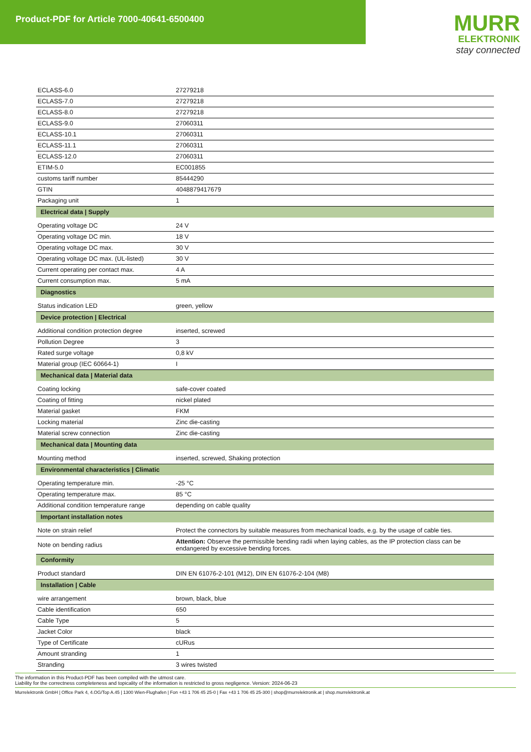Product-PDF for Article 7000-40641-6500400
MURR
ELEKTRONIK
stay connected
| ECLASS-6.0 | 27279218 |
| ECLASS-7.0 | 27279218 |
| ECLASS-8.0 | 27279218 |
| ECLASS-9.0 | 27060311 |
| ECLASS-10.1 | 27060311 |
| ECLASS-11.1 | 27060311 |
| ECLASS-12.0 | 27060311 |
| ETIM-5.0 | EC001855 |
| customs tariff number | 85444290 |
| GTIN | 4048879417679 |
| Packaging unit | 1 |
| Electrical data / Supply | |
| Operating voltage DC | 24 V |
| Operating voltage DC min. | 18 V |
| Operating voltage DC max. | 30 V |
| Operating voltage DC max. (UL-listed) | 30 V |
| Current operating per contact max. | 4 A |
| Current consumption max. | 5 mA |
| Diagnostics | |
| Status indication LED | green, yellow |
| Device protection / Electrical | |
| Additional condition protection degree | inserted, screwed |
| Pollution Degree | 3 |
| Rated surge voltage | 0,8 kV |
| Material group (IEC 60664-1) | I |
| Mechanical data / Material data | |
| Coating locking | safe-cover coated |
| Coating of fitting | nickel plated |
| Material gasket | FKM |
| Locking material | Zinc die-casting |
| Material screw connection | Zinc die-casting |
| Mechanical data / Mounting data | |
| Mounting method | inserted, screwed, Shaking protection |
| Environmental characteristics / Climatic | |
| Operating temperature min. | -25 °C |
| Operating temperature max. | 85 °C |
| Additional condition temperature range | depending on cable quality |
| Important installation notes | |
| Note on strain relief | Protect the connectors by suitable measures from mechanical loads, e.g. by the usage of cable ties. |
| Note on bending radius | Attention: Observe the permissible bending radii when laying cables, as the IP protection class can be endangered by excessive bending forces. |
| Conformity | |
| Product standard | DIN EN 61076-2-101 (M12), DIN EN 61076-2-104 (M8) |
| Installation / Cable | |
| wire arrangement | brown, black, blue |
| Cable identification | 650 |
| Cable Type | 5 |
| Jacket Color | black |
| Type of Certificate | cURus |
| Amount stranding | 1 |
| Stranding | 3 wires twisted |
The information in this Product-PDF has been compiled with the utmost care.
Liability for the correctness completeness and topicality of the information is restricted to gross negligence. Version: 2024-06-23
Murrelektronik GmbH | Office Park 4, 4.OG/Top A.45 | 1300 Wien-Flughafen | Fon +43 1 706 45 25-0 | Fax +43 1 706 45 25-300 | shop@murrelektronik.at | shop.murrelektronik.at